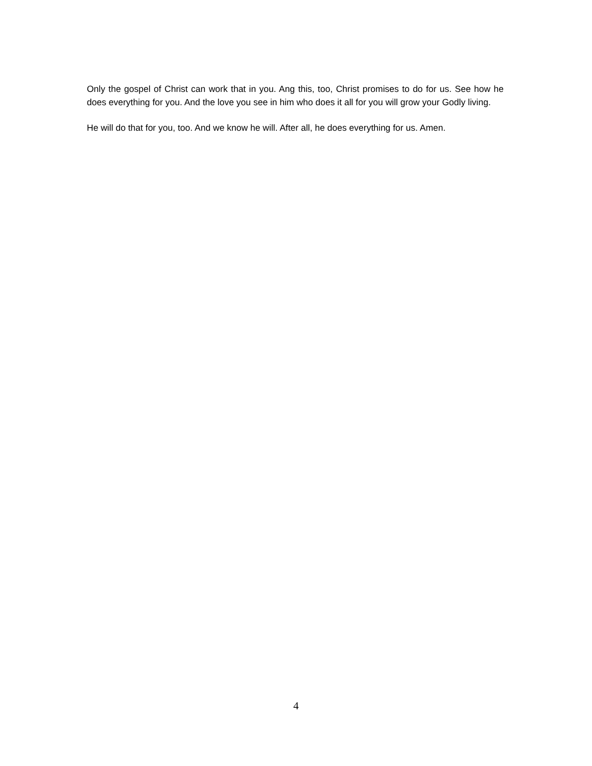Only the gospel of Christ can work that in you. Ang this, too, Christ promises to do for us. See how he does everything for you. And the love you see in him who does it all for you will grow your Godly living.
He will do that for you, too. And we know he will. After all, he does everything for us. Amen.
4